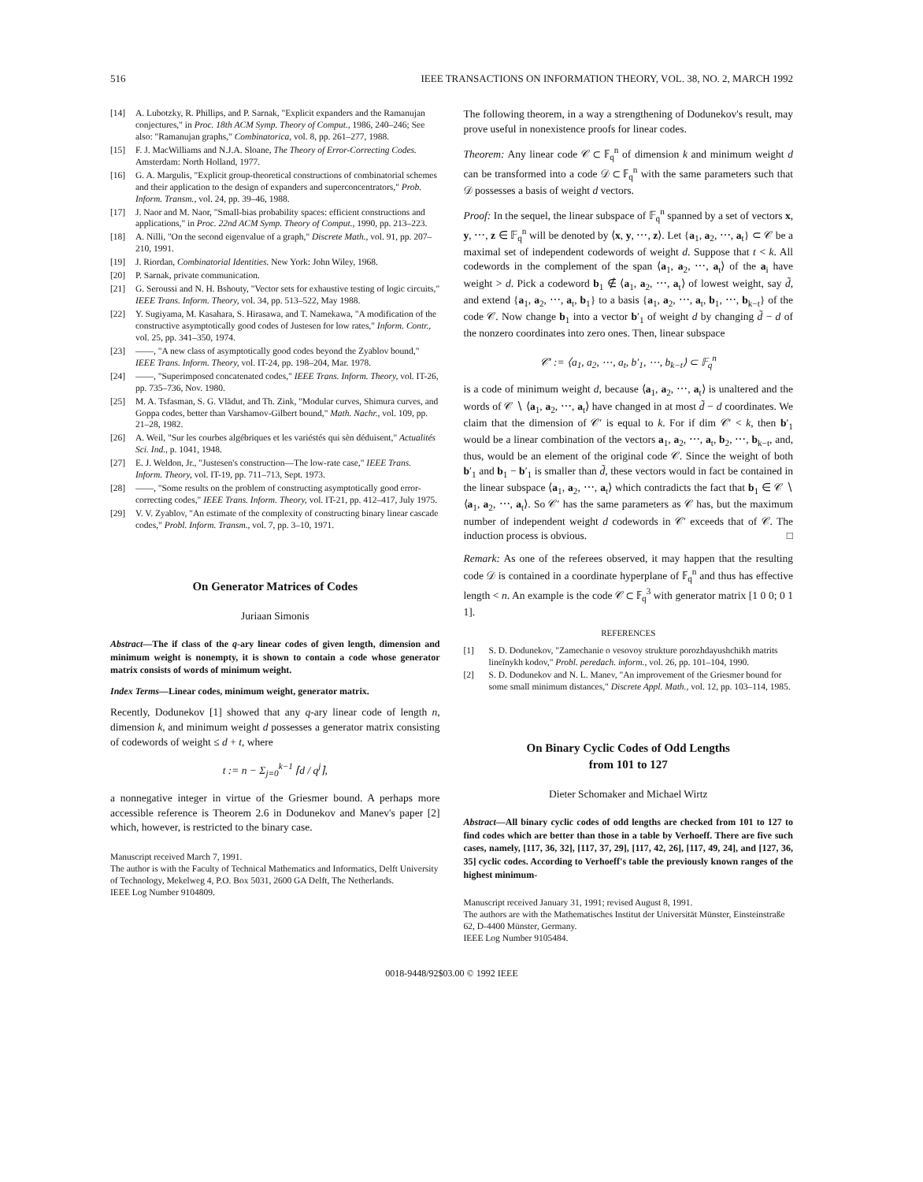516 IEEE TRANSACTIONS ON INFORMATION THEORY, VOL. 38, NO. 2, MARCH 1992
[14] A. Lubotzky, R. Phillips, and P. Sarnak, "Explicit expanders and the Ramanujan conjectures," in Proc. 18th ACM Symp. Theory of Comput., 1986, 240–246; See also: "Ramanujan graphs," Combinatorica, vol. 8, pp. 261–277, 1988.
[15] F. J. MacWilliams and N.J.A. Sloane, The Theory of Error-Correcting Codes. Amsterdam: North Holland, 1977.
[16] G. A. Margulis, "Explicit group-theoretical constructions of combinatorial schemes and their application to the design of expanders and superconcentrators," Prob. Inform. Transm., vol. 24, pp. 39–46, 1988.
[17] J. Naor and M. Naor, "Small-bias probability spaces: efficient constructions and applications," in Proc. 22nd ACM Symp. Theory of Comput., 1990, pp. 213–223.
[18] A. Nilli, "On the second eigenvalue of a graph," Discrete Math., vol. 91, pp. 207–210, 1991.
[19] J. Riordan, Combinatorial Identities. New York: John Wiley, 1968.
[20] P. Sarnak, private communication.
[21] G. Seroussi and N. H. Bshouty, "Vector sets for exhaustive testing of logic circuits," IEEE Trans. Inform. Theory, vol. 34, pp. 513–522, May 1988.
[22] Y. Sugiyama, M. Kasahara, S. Hirasawa, and T. Namekawa, "A modification of the constructive asymptotically good codes of Justesen for low rates," Inform. Contr., vol. 25, pp. 341–350, 1974.
[23] ——, "A new class of asymptotically good codes beyond the Zyablov bound," IEEE Trans. Inform. Theory, vol. IT-24, pp. 198–204, Mar. 1978.
[24] ——, "Superimposed concatenated codes," IEEE Trans. Inform. Theory, vol. IT-26, pp. 735–736, Nov. 1980.
[25] M. A. Tsfasman, S. G. Vlădut, and Th. Zink, "Modular curves, Shimura curves, and Goppa codes, better than Varshamov-Gilbert bound," Math. Nachr., vol. 109, pp. 21–28, 1982.
[26] A. Weil, "Sur les courbes algébriques et les variéstés qui sèn déduisent," Actualités Sci. Ind., p. 1041, 1948.
[27] E. J. Weldon, Jr., "Justesen's construction—The low-rate case," IEEE Trans. Inform. Theory, vol. IT-19, pp. 711–713, Sept. 1973.
[28] ——, "Some results on the problem of constructing asymptotically good error-correcting codes," IEEE Trans. Inform. Theory, vol. IT-21, pp. 412–417, July 1975.
[29] V. V. Zyablov, "An estimate of the complexity of constructing binary linear cascade codes," Probl. Inform. Transm., vol. 7, pp. 3–10, 1971.
On Generator Matrices of Codes
Juriaan Simonis
Abstract—The if class of the q-ary linear codes of given length, dimension and minimum weight is nonempty, it is shown to contain a code whose generator matrix consists of words of minimum weight.
Index Terms—Linear codes, minimum weight, generator matrix.
Recently, Dodunekov [1] showed that any q-ary linear code of length n, dimension k, and minimum weight d possesses a generator matrix consisting of codewords of weight ≤ d + t, where
t := n − Σ<sub>j=0</sub><sup>k−1</sup> ⌈d / q<sup>j</sup>⌉,
a nonnegative integer in virtue of the Griesmer bound. A perhaps more accessible reference is Theorem 2.6 in Dodunekov and Manev's paper [2] which, however, is restricted to the binary case.
Manuscript received March 7, 1991.
The author is with the Faculty of Technical Mathematics and Informatics, Delft University of Technology, Mekelweg 4, P.O. Box 5031, 2600 GA Delft, The Netherlands.
IEEE Log Number 9104809.
The following theorem, in a way a strengthening of Dodunekov's result, may prove useful in nonexistence proofs for linear codes.
Theorem: Any linear code 𝒞 ⊂ 𝔽<sub>q</sub><sup>n</sup> of dimension k and minimum weight d can be transformed into a code 𝒟 ⊂ 𝔽<sub>q</sub><sup>n</sup> with the same parameters such that 𝒟 possesses a basis of weight d vectors.
Proof: In the sequel, the linear subspace of 𝔽<sub>q</sub><sup>n</sup> spanned by a set of vectors x, y, ⋯, z ∈ 𝔽<sub>q</sub><sup>n</sup> will be denoted by ⟨x, y, ⋯, z⟩. Let {a<sub>1</sub>, a<sub>2</sub>, ⋯, a<sub>t</sub>} ⊂ 𝒞 be a maximal set of independent codewords of weight d. Suppose that t < k. All codewords in the complement of the span ⟨a<sub>1</sub>, a<sub>2</sub>, ⋯, a<sub>t</sub>⟩ of the a<sub>i</sub> have weight > d. Pick a codeword b<sub>1</sub> ∉ ⟨a<sub>1</sub>, a<sub>2</sub>, ⋯, a<sub>t</sub>⟩ of lowest weight, say d̃, and extend {a<sub>1</sub>, a<sub>2</sub>, ⋯, a<sub>t</sub>, b<sub>1</sub>} to a basis {a<sub>1</sub>, a<sub>2</sub>, ⋯, a<sub>t</sub>, b<sub>1</sub>, ⋯, b<sub>k−t</sub>} of the code 𝒞. Now change b<sub>1</sub> into a vector b′<sub>1</sub> of weight d by changing d̃ − d of the nonzero coordinates into zero ones. Then, linear subspace
𝒞′ := ⟨a<sub>1</sub>, a<sub>2</sub>, ⋯, a<sub>t</sub>, b′<sub>1</sub>, ⋯, b<sub>k−t</sub>⟩ ⊂ 𝔽<sub>q</sub><sup>n</sup>
is a code of minimum weight d, because ⟨a<sub>1</sub>, a<sub>2</sub>, ⋯, a<sub>t</sub>⟩ is unaltered and the words of 𝒞 ∖ ⟨a<sub>1</sub>, a<sub>2</sub>, ⋯, a<sub>t</sub>⟩ have changed in at most d̃ − d coordinates. We claim that the dimension of 𝒞′ is equal to k. For if dim 𝒞′ < k, then b′<sub>1</sub> would be a linear combination of the vectors a<sub>1</sub>, a<sub>2</sub>, ⋯, a<sub>t</sub>, b<sub>2</sub>, ⋯, b<sub>k−t</sub>, and, thus, would be an element of the original code 𝒞. Since the weight of both b′<sub>1</sub> and b<sub>1</sub> − b′<sub>1</sub> is smaller than d̃, these vectors would in fact be contained in the linear subspace ⟨a<sub>1</sub>, a<sub>2</sub>, ⋯, a<sub>t</sub>⟩ which contradicts the fact that b<sub>1</sub> ∈ 𝒞 ∖ ⟨a<sub>1</sub>, a<sub>2</sub>, ⋯, a<sub>t</sub>⟩. So 𝒞′ has the same parameters as 𝒞 has, but the maximum number of independent weight d codewords in 𝒞′ exceeds that of 𝒞. The induction process is obvious. □
Remark: As one of the referees observed, it may happen that the resulting code 𝒟 is contained in a coordinate hyperplane of 𝔽<sub>q</sub><sup>n</sup> and thus has effective length < n. An example is the code 𝒞 ⊂ 𝔽<sub>q</sub><sup>3</sup> with generator matrix [1 0 0; 0 1 1].
REFERENCES
[1] S. D. Dodunekov, "Zamechanie o vesovoy strukture porozhdayushchikh matrits lineĭnykh kodov," Probl. peredach. inform., vol. 26, pp. 101–104, 1990.
[2] S. D. Dodunekov and N. L. Manev, "An improvement of the Griesmer bound for some small minimum distances," Discrete Appl. Math., vol. 12, pp. 103–114, 1985.
On Binary Cyclic Codes of Odd Lengths
from 101 to 127
Dieter Schomaker and Michael Wirtz
Abstract—All binary cyclic codes of odd lengths are checked from 101 to 127 to find codes which are better than those in a table by Verhoeff. There are five such cases, namely, [117, 36, 32], [117, 37, 29], [117, 42, 26], [117, 49, 24], and [127, 36, 35] cyclic codes. According to Verhoeff's table the previously known ranges of the highest minimum-
Manuscript received January 31, 1991; revised August 8, 1991.
The authors are with the Mathematisches Institut der Universität Münster, Einsteinstraße 62, D-4400 Münster, Germany.
IEEE Log Number 9105484.
0018-9448/92$03.00 © 1992 IEEE